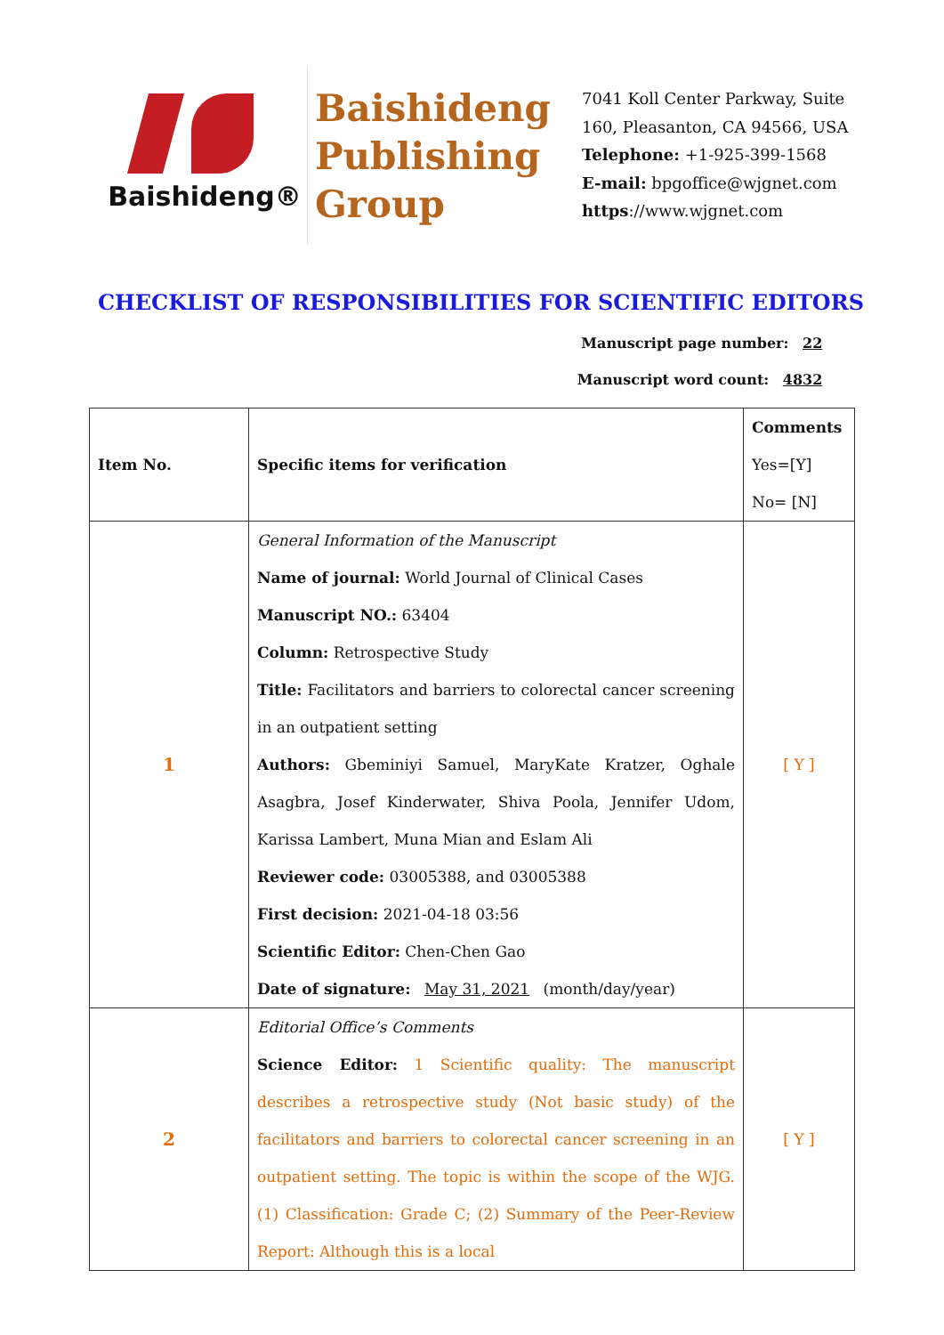Baishideng®
Baishideng
Publishing
Group
7041 Koll Center Parkway, Suite
160, Pleasanton, CA 94566, USA
Telephone: +1-925-399-1568
E-mail: bpgoffice@wjgnet.com
https://www.wjgnet.com
CHECKLIST OF RESPONSIBILITIES FOR SCIENTIFIC EDITORS
Manuscript page number: 22
Manuscript word count: 4832
| Item No. | Specific items for verification | Comments Yes=[Y] No= [N] |
| 1 | General Information of the Manuscript Name of journal: World Journal of Clinical Cases Manuscript NO.: 63404 Column: Retrospective Study Title: Facilitators and barriers to colorectal cancer screening in an outpatient setting Authors: Gbeminiyi Samuel, MaryKate Kratzer, Oghale Asagbra, Josef Kinderwater, Shiva Poola, Jennifer Udom, Karissa Lambert, Muna Mian and Eslam Ali Reviewer code: 03005388, and 03005388 First decision: 2021-04-18 03:56 Scientific Editor: Chen-Chen Gao Date of signature: May 31, 2021 (month/day/year) | [ Y ] |
| 2 | Editorial Office’s Comments Science Editor: 1 Scientific quality: The manuscript describes a retrospective study (Not basic study) of the facilitators and barriers to colorectal cancer screening in an outpatient setting. The topic is within the scope of the WJG. (1) Classification: Grade C; (2) Summary of the Peer-Review Report: Although this is a local | [ Y ] |